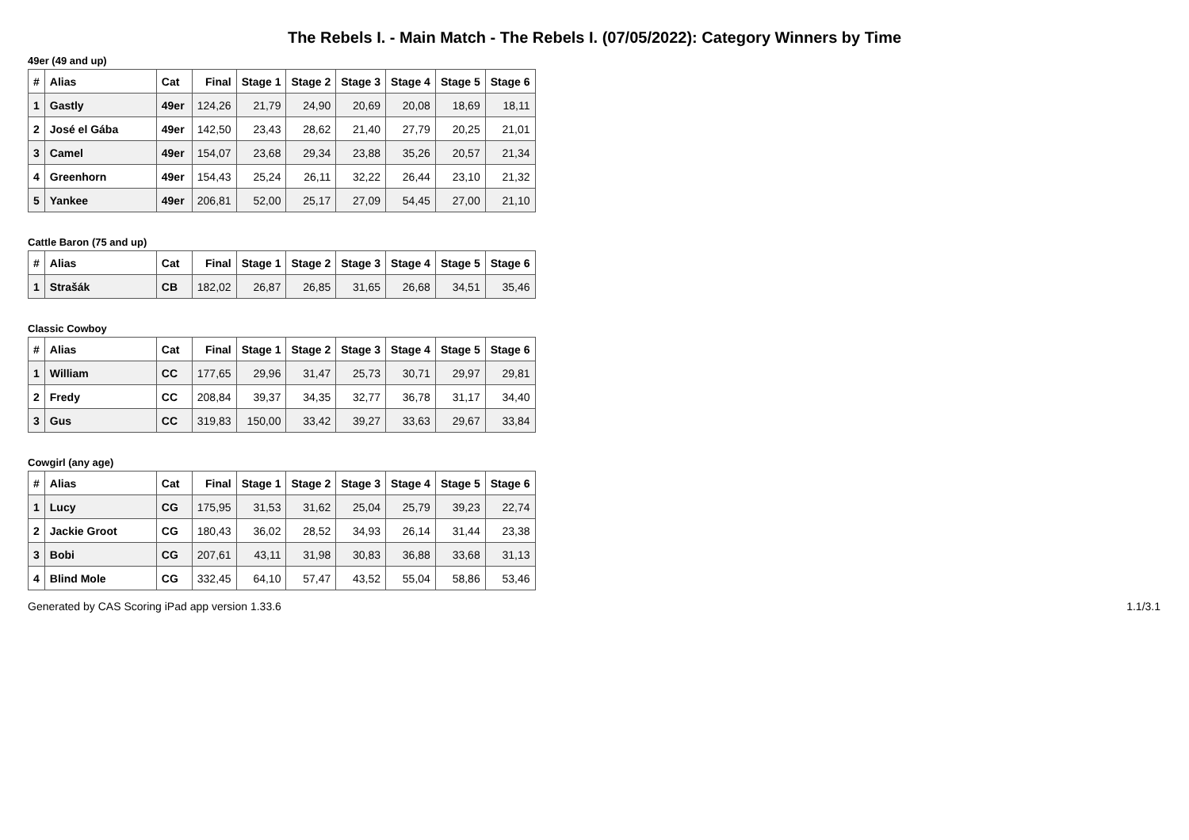The Rebels I. - Main Match - The Rebels I. (07/05/2022): Category Winners by Time
49er (49 and up)
| # | Alias | Cat | Final | Stage 1 | Stage 2 | Stage 3 | Stage 4 | Stage 5 | Stage 6 |
| --- | --- | --- | --- | --- | --- | --- | --- | --- | --- |
| 1 | Gastly | 49er | 124,26 | 21,79 | 24,90 | 20,69 | 20,08 | 18,69 | 18,11 |
| 2 | José el Gába | 49er | 142,50 | 23,43 | 28,62 | 21,40 | 27,79 | 20,25 | 21,01 |
| 3 | Camel | 49er | 154,07 | 23,68 | 29,34 | 23,88 | 35,26 | 20,57 | 21,34 |
| 4 | Greenhorn | 49er | 154,43 | 25,24 | 26,11 | 32,22 | 26,44 | 23,10 | 21,32 |
| 5 | Yankee | 49er | 206,81 | 52,00 | 25,17 | 27,09 | 54,45 | 27,00 | 21,10 |
Cattle Baron (75 and up)
| # | Alias | Cat | Final | Stage 1 | Stage 2 | Stage 3 | Stage 4 | Stage 5 | Stage 6 |
| --- | --- | --- | --- | --- | --- | --- | --- | --- | --- |
| 1 | Strašák | CB | 182,02 | 26,87 | 26,85 | 31,65 | 26,68 | 34,51 | 35,46 |
Classic Cowboy
| # | Alias | Cat | Final | Stage 1 | Stage 2 | Stage 3 | Stage 4 | Stage 5 | Stage 6 |
| --- | --- | --- | --- | --- | --- | --- | --- | --- | --- |
| 1 | William | CC | 177,65 | 29,96 | 31,47 | 25,73 | 30,71 | 29,97 | 29,81 |
| 2 | Fredy | CC | 208,84 | 39,37 | 34,35 | 32,77 | 36,78 | 31,17 | 34,40 |
| 3 | Gus | CC | 319,83 | 150,00 | 33,42 | 39,27 | 33,63 | 29,67 | 33,84 |
Cowgirl (any age)
| # | Alias | Cat | Final | Stage 1 | Stage 2 | Stage 3 | Stage 4 | Stage 5 | Stage 6 |
| --- | --- | --- | --- | --- | --- | --- | --- | --- | --- |
| 1 | Lucy | CG | 175,95 | 31,53 | 31,62 | 25,04 | 25,79 | 39,23 | 22,74 |
| 2 | Jackie Groot | CG | 180,43 | 36,02 | 28,52 | 34,93 | 26,14 | 31,44 | 23,38 |
| 3 | Bobi | CG | 207,61 | 43,11 | 31,98 | 30,83 | 36,88 | 33,68 | 31,13 |
| 4 | Blind Mole | CG | 332,45 | 64,10 | 57,47 | 43,52 | 55,04 | 58,86 | 53,46 |
Generated by CAS Scoring iPad app version 1.33.6 1.1/3.1